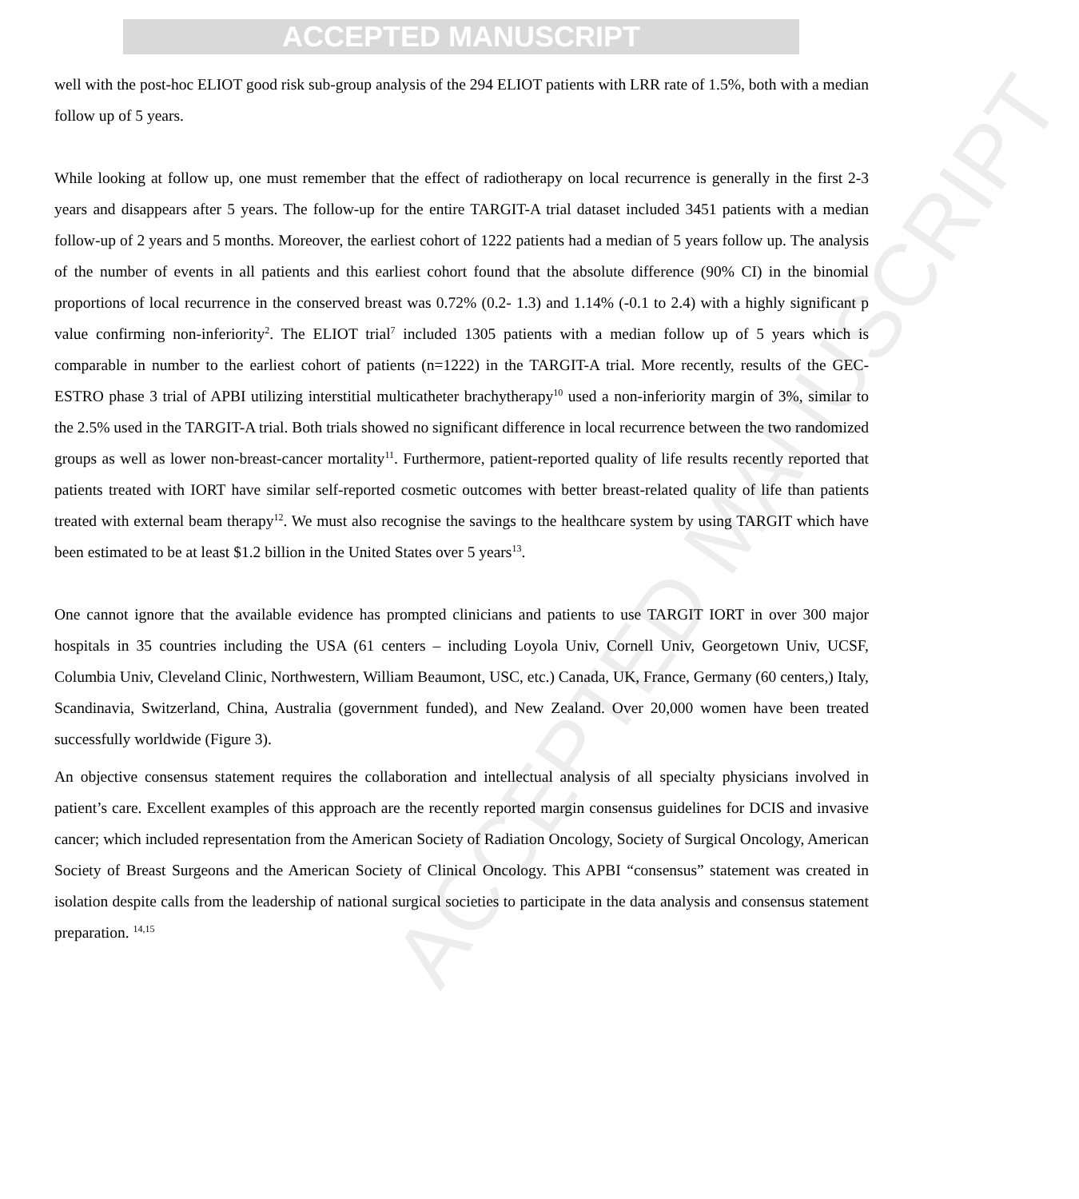ACCEPTED MANUSCRIPT
ACCEPTED MANUSCRIPT
well with the post-hoc ELIOT good risk sub-group analysis of the 294 ELIOT patients with LRR rate of 1.5%, both with a median follow up of 5 years.
While looking at follow up, one must remember that the effect of radiotherapy on local recurrence is generally in the first 2-3 years and disappears after 5 years. The follow-up for the entire TARGIT-A trial dataset included 3451 patients with a median follow-up of 2 years and 5 months. Moreover, the earliest cohort of 1222 patients had a median of 5 years follow up. The analysis of the number of events in all patients and this earliest cohort found that the absolute difference (90% CI) in the binomial proportions of local recurrence in the conserved breast was 0.72% (0.2- 1.3) and 1.14% (-0.1 to 2.4) with a highly significant p value confirming non-inferiority<sup>2</sup>. The ELIOT trial<sup>7</sup> included 1305 patients with a median follow up of 5 years which is comparable in number to the earliest cohort of patients (n=1222) in the TARGIT-A trial. More recently, results of the GEC-ESTRO phase 3 trial of APBI utilizing interstitial multicatheter brachytherapy<sup>10</sup> used a non-inferiority margin of 3%, similar to the 2.5% used in the TARGIT-A trial. Both trials showed no significant difference in local recurrence between the two randomized groups as well as lower non-breast-cancer mortality<sup>11</sup>. Furthermore, patient-reported quality of life results recently reported that patients treated with IORT have similar self-reported cosmetic outcomes with better breast-related quality of life than patients treated with external beam therapy<sup>12</sup>. We must also recognise the savings to the healthcare system by using TARGIT which have been estimated to be at least $1.2 billion in the United States over 5 years<sup>13</sup>.
One cannot ignore that the available evidence has prompted clinicians and patients to use TARGIT IORT in over 300 major hospitals in 35 countries including the USA (61 centers – including Loyola Univ, Cornell Univ, Georgetown Univ, UCSF, Columbia Univ, Cleveland Clinic, Northwestern, William Beaumont, USC, etc.) Canada, UK, France, Germany (60 centers,) Italy, Scandinavia, Switzerland, China, Australia (government funded), and New Zealand. Over 20,000 women have been treated successfully worldwide (Figure 3).
An objective consensus statement requires the collaboration and intellectual analysis of all specialty physicians involved in patient’s care. Excellent examples of this approach are the recently reported margin consensus guidelines for DCIS and invasive cancer; which included representation from the American Society of Radiation Oncology, Society of Surgical Oncology, American Society of Breast Surgeons and the American Society of Clinical Oncology. This APBI “consensus” statement was created in isolation despite calls from the leadership of national surgical societies to participate in the data analysis and consensus statement preparation. <sup>14,15</sup>